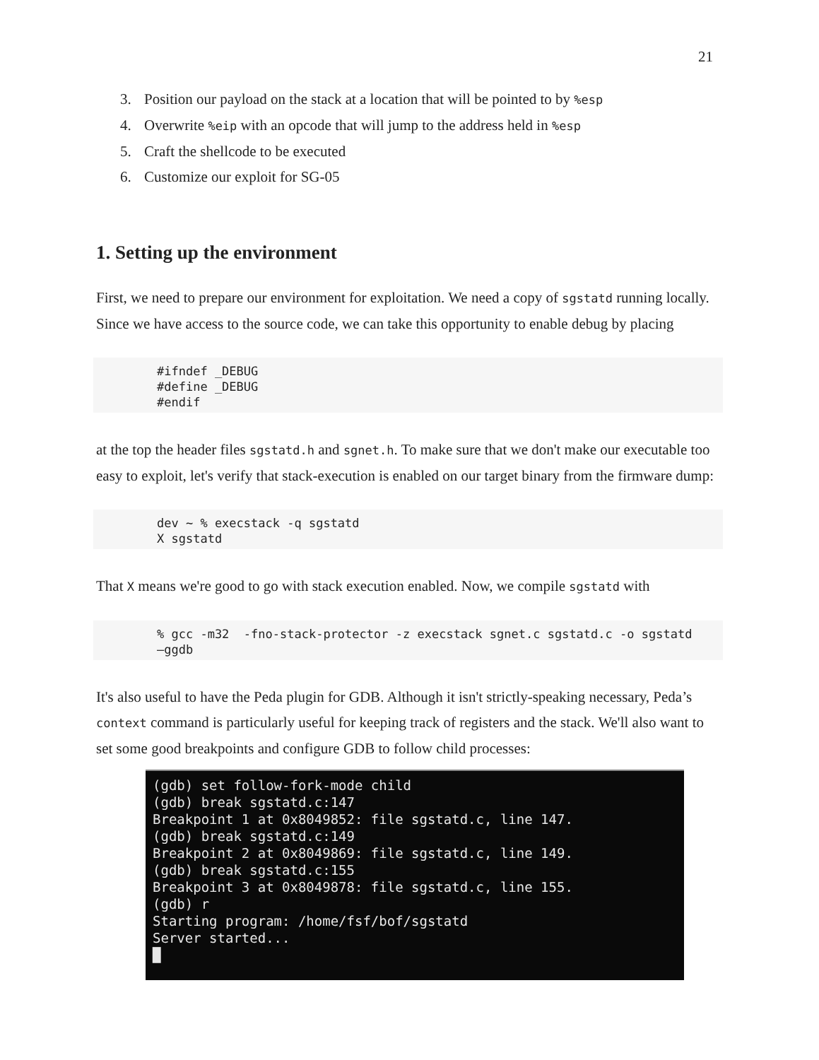21
3. Position our payload on the stack at a location that will be pointed to by %esp
4. Overwrite %eip with an opcode that will jump to the address held in %esp
5. Craft the shellcode to be executed
6. Customize our exploit for SG-05
1. Setting up the environment
First, we need to prepare our environment for exploitation. We need a copy of sgstatd running locally. Since we have access to the source code, we can take this opportunity to enable debug by placing
#ifndef _DEBUG
#define _DEBUG
#endif
at the top the header files sgstatd.h and sgnet.h. To make sure that we don't make our executable too easy to exploit, let's verify that stack-execution is enabled on our target binary from the firmware dump:
dev ~ % execstack -q sgstatd
X sgstatd
That X means we're good to go with stack execution enabled. Now, we compile sgstatd with
% gcc -m32  -fno-stack-protector -z execstack sgnet.c sgstatd.c -o sgstatd
–ggdb
It's also useful to have the Peda plugin for GDB. Although it isn't strictly-speaking necessary, Peda’s context command is particularly useful for keeping track of registers and the stack. We'll also want to set some good breakpoints and configure GDB to follow child processes:
(gdb) set follow-fork-mode child (gdb) break sgstatd.c:147 Breakpoint 1 at 0x8049852: file sgstatd.c, line 147. (gdb) break sgstatd.c:149 Breakpoint 2 at 0x8049869: file sgstatd.c, line 149. (gdb) break sgstatd.c:155 Breakpoint 3 at 0x8049878: file sgstatd.c, line 155. (gdb) r Starting program: /home/fsf/bof/sgstatd Server started... █